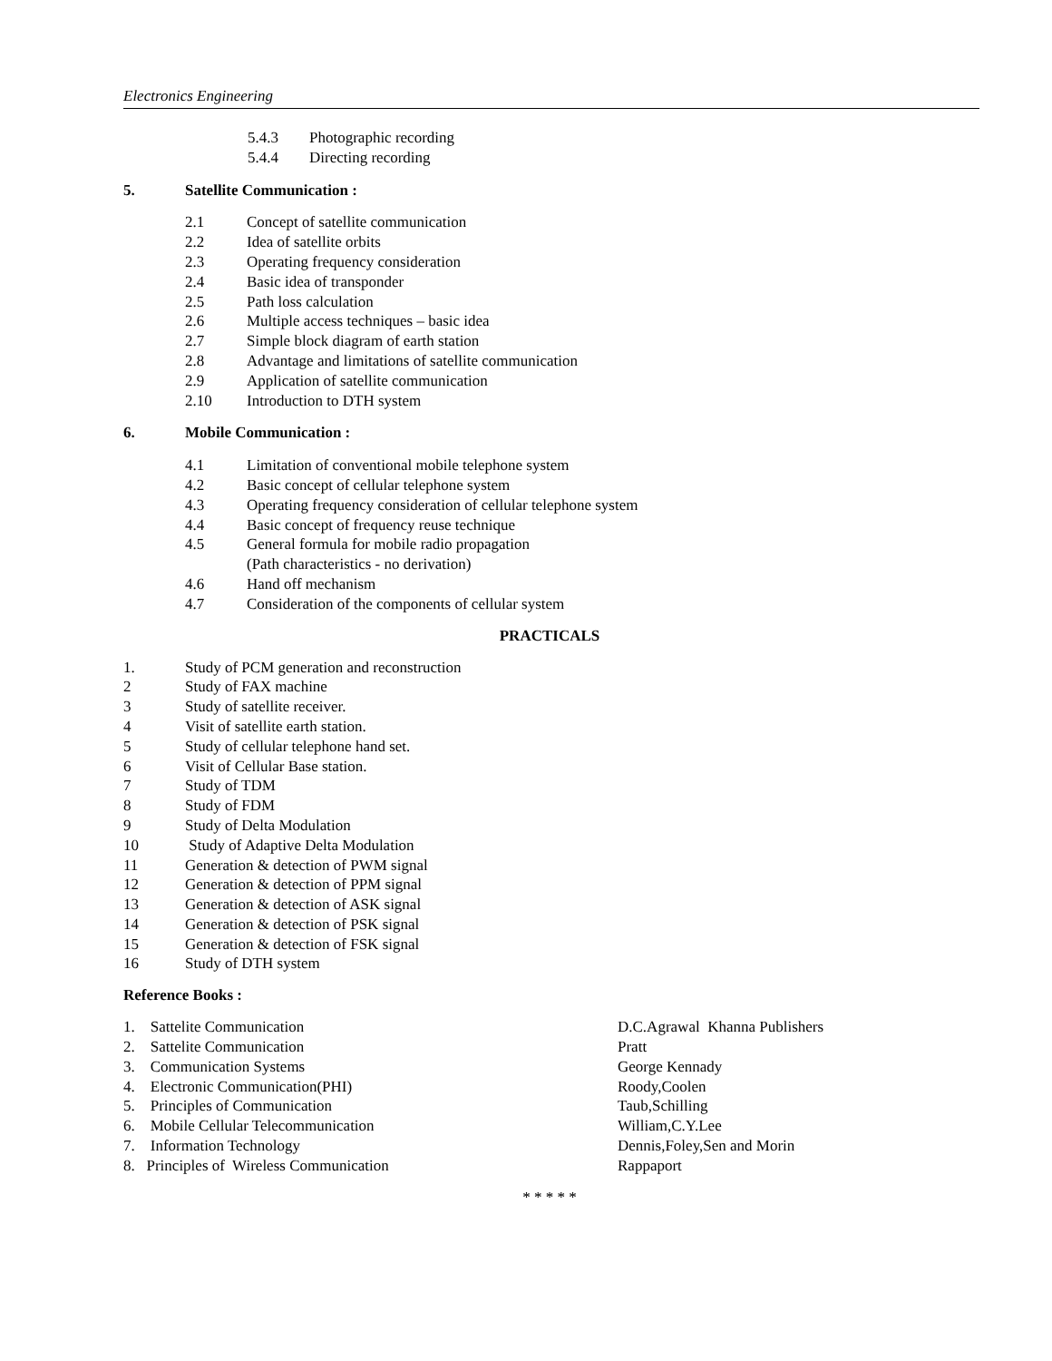Electronics Engineering
5.4.3 Photographic recording
5.4.4 Directing recording
5. Satellite Communication :
2.1 Concept of satellite communication
2.2 Idea of satellite orbits
2.3 Operating frequency consideration
2.4 Basic idea of transponder
2.5 Path loss calculation
2.6 Multiple access techniques – basic idea
2.7 Simple block diagram of earth station
2.8 Advantage and limitations of satellite communication
2.9 Application of satellite communication
2.10 Introduction to DTH system
6. Mobile Communication :
4.1 Limitation of conventional mobile telephone system
4.2 Basic concept of cellular telephone system
4.3 Operating frequency consideration of cellular telephone system
4.4 Basic concept of frequency reuse technique
4.5 General formula for mobile radio propagation
(Path characteristics - no derivation)
4.6 Hand off mechanism
4.7 Consideration of the components of cellular system
PRACTICALS
1. Study of PCM generation and reconstruction
2 Study of FAX machine
3 Study of satellite receiver.
4 Visit of satellite earth station.
5 Study of cellular telephone hand set.
6 Visit of Cellular Base station.
7 Study of TDM
8 Study of FDM
9 Study of Delta Modulation
10 Study of Adaptive Delta Modulation
11 Generation & detection of PWM signal
12 Generation & detection of PPM signal
13 Generation & detection of ASK signal
14 Generation & detection of PSK signal
15 Generation & detection of FSK signal
16 Study of DTH system
Reference Books :
1. Sattelite Communication D.C.Agrawal Khanna Publishers
2. Sattelite Communication Pratt
3. Communication Systems George Kennady
4. Electronic Communication(PHI) Roody,Coolen
5. Principles of Communication Taub,Schilling
6. Mobile Cellular Telecommunication William,C.Y.Lee
7. Information Technology Dennis,Foley,Sen and Morin
8. Principles of Wireless Communication Rappaport
* * * * *